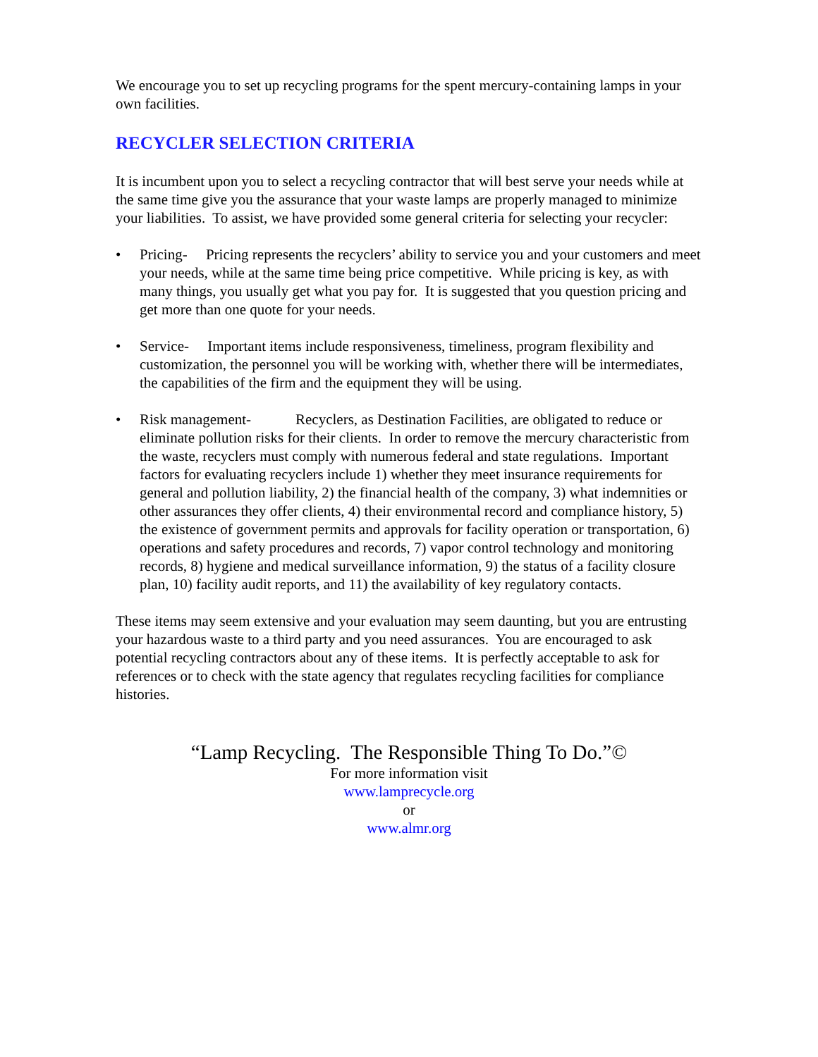We encourage you to set up recycling programs for the spent mercury-containing lamps in your own facilities.
RECYCLER SELECTION CRITERIA
It is incumbent upon you to select a recycling contractor that will best serve your needs while at the same time give you the assurance that your waste lamps are properly managed to minimize your liabilities. To assist, we have provided some general criteria for selecting your recycler:
• Pricing- Pricing represents the recyclers’ ability to service you and your customers and meet your needs, while at the same time being price competitive. While pricing is key, as with many things, you usually get what you pay for. It is suggested that you question pricing and get more than one quote for your needs.
• Service- Important items include responsiveness, timeliness, program flexibility and customization, the personnel you will be working with, whether there will be intermediates, the capabilities of the firm and the equipment they will be using.
• Risk management- Recyclers, as Destination Facilities, are obligated to reduce or eliminate pollution risks for their clients. In order to remove the mercury characteristic from the waste, recyclers must comply with numerous federal and state regulations. Important factors for evaluating recyclers include 1) whether they meet insurance requirements for general and pollution liability, 2) the financial health of the company, 3) what indemnities or other assurances they offer clients, 4) their environmental record and compliance history, 5) the existence of government permits and approvals for facility operation or transportation, 6) operations and safety procedures and records, 7) vapor control technology and monitoring records, 8) hygiene and medical surveillance information, 9) the status of a facility closure plan, 10) facility audit reports, and 11) the availability of key regulatory contacts.
These items may seem extensive and your evaluation may seem daunting, but you are entrusting your hazardous waste to a third party and you need assurances. You are encouraged to ask potential recycling contractors about any of these items. It is perfectly acceptable to ask for references or to check with the state agency that regulates recycling facilities for compliance histories.
“Lamp Recycling. The Responsible Thing To Do.”©
For more information visit
www.lamprecycle.org
or
www.almr.org